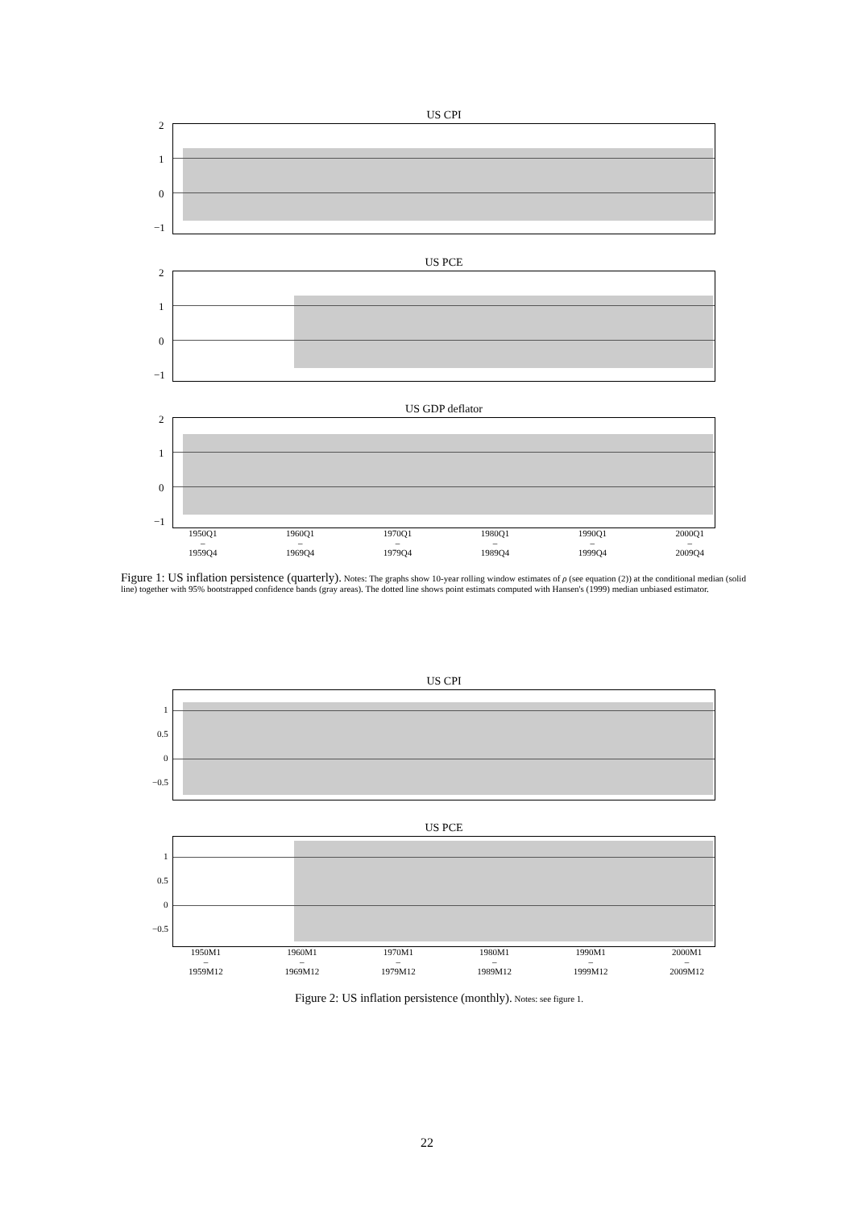US CPI
2
1
0
−1
US PCE
2
1
0
−1
US GDP deflator
2
1
0
−1
1950Q1
–
1959Q4 1960Q1
–
1969Q4 1970Q1
–
1979Q4 1980Q1
–
1989Q4 1990Q1
–
1999Q4 2000Q1
–
2009Q4
Figure 1: US inflation persistence (quarterly). Notes: The graphs show 10-year rolling window estimates of ρ (see equation (2)) at the conditional median (solid line) together with 95% bootstrapped confidence bands (gray areas). The dotted line shows point estimats computed with Hansen's (1999) median unbiased estimator.
US CPI
1
0.5
0
−0.5
US PCE
1
0.5
0
−0.5
1950M1
–
1959M12 1960M1
–
1969M12 1970M1
–
1979M12 1980M1
–
1989M12 1990M1
–
1999M12 2000M1
–
2009M12
Figure 2: US inflation persistence (monthly). Notes: see figure 1.
22